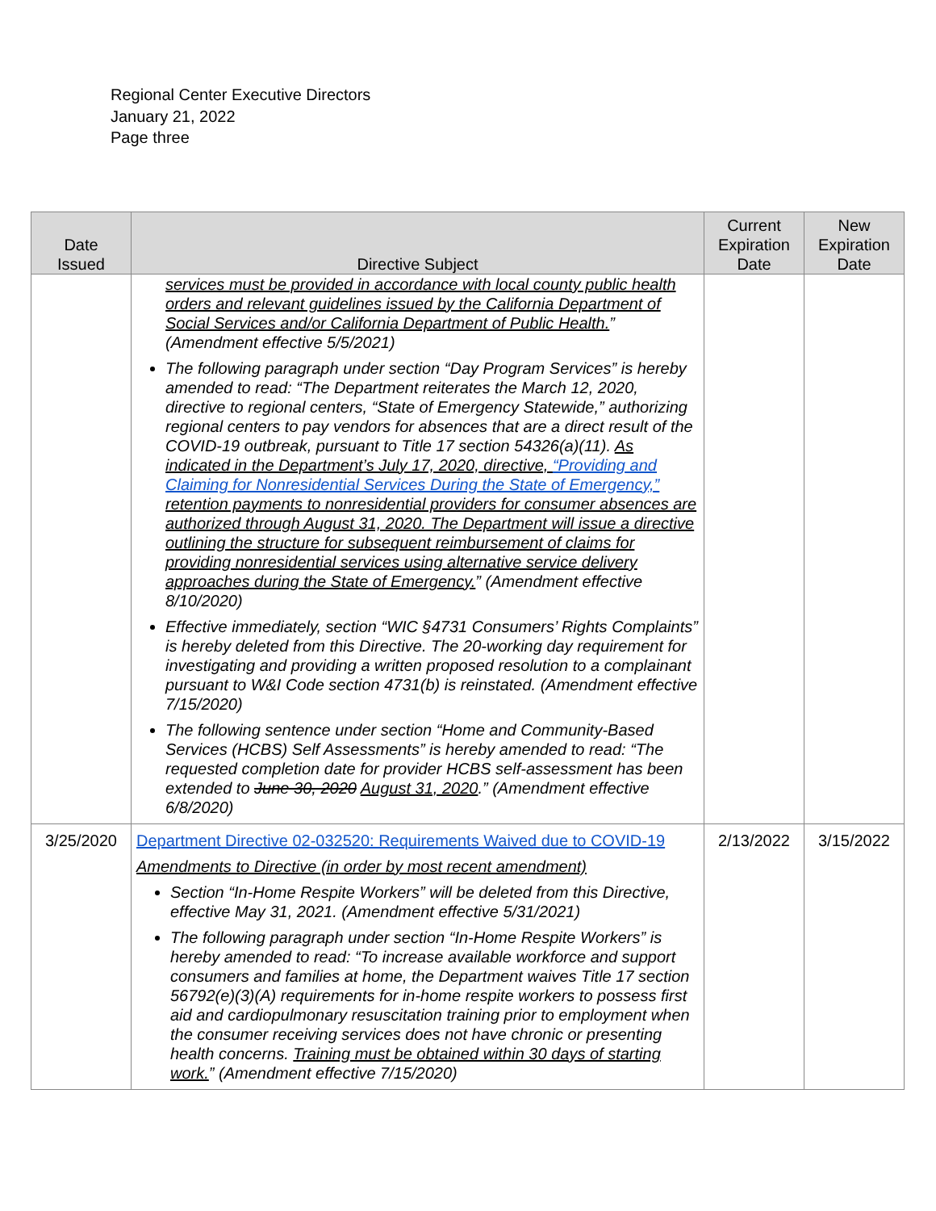Regional Center Executive Directors
January 21, 2022
Page three
| Date Issued | Directive Subject | Current Expiration Date | New Expiration Date |
| --- | --- | --- | --- |
| | services must be provided in accordance with local county public health orders and relevant guidelines issued by the California Department of Social Services and/or California Department of Public Health. ” (Amendment effective 5/5/2021) The following paragraph under section “Day Program Services” is hereby amended to read: “The Department reiterates the March 12, 2020, directive to regional centers, “State of Emergency Statewide,” authorizing regional centers to pay vendors for absences that are a direct result of the COVID-19 outbreak, pursuant to Title 17 section 54326(a)(11). As indicated in the Department’s July 17, 2020, directive, “Providing and Claiming for Nonresidential Services During the State of Emergency,” retention payments to nonresidential providers for consumer absences are authorized through August 31, 2020. The Department will issue a directive outlining the structure for subsequent reimbursement of claims for providing nonresidential services using alternative service delivery approaches during the State of Emergency. ” (Amendment effective 8/10/2020) Effective immediately, section “WIC §4731 Consumers’ Rights Complaints” is hereby deleted from this Directive. The 20-working day requirement for investigating and providing a written proposed resolution to a complainant pursuant to W&I Code section 4731(b) is reinstated. (Amendment effective 7/15/2020) The following sentence under section “Home and Community-Based Services (HCBS) Self Assessments” is hereby amended to read: “The requested completion date for provider HCBS self-assessment has been extended to June 30, 2020 August 31, 2020 .” (Amendment effective 6/8/2020) | | |
| 3/25/2020 | Department Directive 02-032520: Requirements Waived due to COVID-19 Amendments to Directive (in order by most recent amendment) Section “In-Home Respite Workers” will be deleted from this Directive, effective May 31, 2021. (Amendment effective 5/31/2021) The following paragraph under section “In-Home Respite Workers” is hereby amended to read: “To increase available workforce and support consumers and families at home, the Department waives Title 17 section 56792(e)(3)(A) requirements for in-home respite workers to possess first aid and cardiopulmonary resuscitation training prior to employment when the consumer receiving services does not have chronic or presenting health concerns. Training must be obtained within 30 days of starting work. ” (Amendment effective 7/15/2020) | 2/13/2022 | 3/15/2022 |